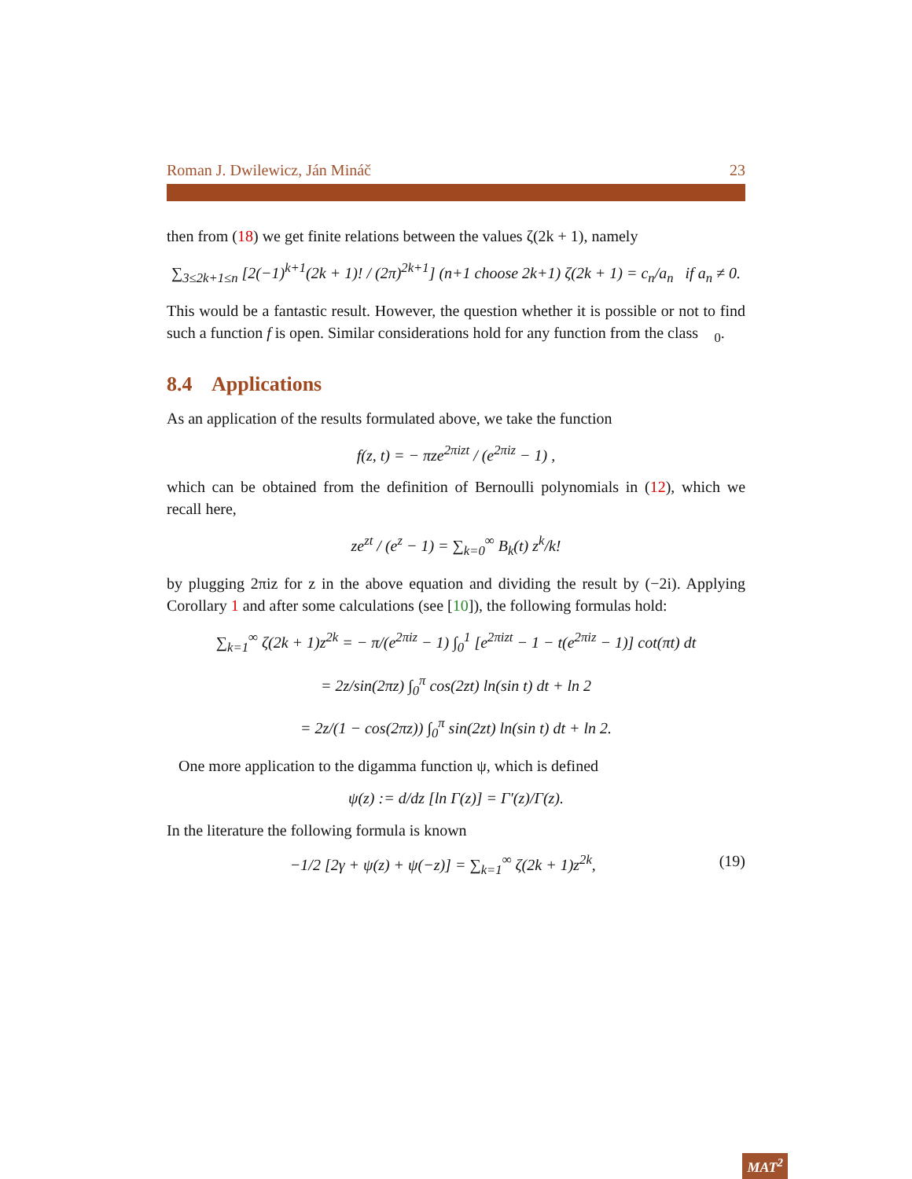Roman J. Dwilewicz, Ján Mináč 23
then from (18) we get finite relations between the values ζ(2k + 1), namely
∑<sub>3≤2k+1≤n</sub> [2(−1)<sup>k+1</sup>(2k + 1)! / (2π)<sup>2k+1</sup>] (n+1 choose 2k+1) ζ(2k + 1) = c<sub>n</sub>/a<sub>n</sub> if a<sub>n</sub> ≠ 0.
This would be a fantastic result. However, the question whether it is possible or not to find such a function f is open. Similar considerations hold for any function from the class 𝒝<sub>0</sub>.
8.4 Applications
As an application of the results formulated above, we take the function
f(z, t) = − πze<sup>2πizt</sup> / (e<sup>2πiz</sup> − 1) ,
which can be obtained from the definition of Bernoulli polynomials in (12), which we recall here,
ze<sup>zt</sup> / (e<sup>z</sup> − 1) = ∑<sub>k=0</sub><sup>∞</sup> B<sub>k</sub>(t) z<sup>k</sup>/k!
by plugging 2πiz for z in the above equation and dividing the result by (−2i). Applying Corollary 1 and after some calculations (see [10]), the following formulas hold:
∑<sub>k=1</sub><sup>∞</sup> ζ(2k + 1)z<sup>2k</sup> = − π/(e<sup>2πiz</sup> − 1) ∫<sub>0</sub><sup>1</sup> [e<sup>2πizt</sup> − 1 − t(e<sup>2πiz</sup> − 1)] cot(πt) dt
= 2z/sin(2πz) ∫<sub>0</sub><sup>π</sup> cos(2zt) ln(sin t) dt + ln 2
= 2z/(1 − cos(2πz)) ∫<sub>0</sub><sup>π</sup> sin(2zt) ln(sin t) dt + ln 2.
One more application to the digamma function ψ, which is defined
ψ(z) := d/dz [ln Γ(z)] = Γ′(z)/Γ(z).
In the literature the following formula is known
−1/2 [2γ + ψ(z) + ψ(−z)] = ∑<sub>k=1</sub><sup>∞</sup> ζ(2k + 1)z<sup>2k</sup>, (19)
MAT<sup>2</sup>